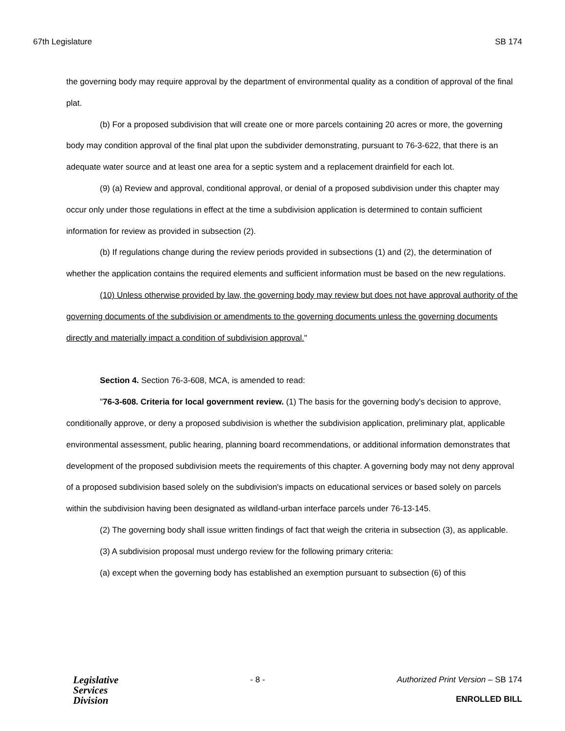67th Legislature SB 174
the governing body may require approval by the department of environmental quality as a condition of approval of the final plat.
(b) For a proposed subdivision that will create one or more parcels containing 20 acres or more, the governing body may condition approval of the final plat upon the subdivider demonstrating, pursuant to 76-3-622, that there is an adequate water source and at least one area for a septic system and a replacement drainfield for each lot.
(9) (a) Review and approval, conditional approval, or denial of a proposed subdivision under this chapter may occur only under those regulations in effect at the time a subdivision application is determined to contain sufficient information for review as provided in subsection (2).
(b) If regulations change during the review periods provided in subsections (1) and (2), the determination of whether the application contains the required elements and sufficient information must be based on the new regulations.
(10) Unless otherwise provided by law, the governing body may review but does not have approval authority of the governing documents of the subdivision or amendments to the governing documents unless the governing documents directly and materially impact a condition of subdivision approval."
Section 4. Section 76-3-608, MCA, is amended to read:
"76-3-608. Criteria for local government review. (1) The basis for the governing body's decision to approve, conditionally approve, or deny a proposed subdivision is whether the subdivision application, preliminary plat, applicable environmental assessment, public hearing, planning board recommendations, or additional information demonstrates that development of the proposed subdivision meets the requirements of this chapter. A governing body may not deny approval of a proposed subdivision based solely on the subdivision's impacts on educational services or based solely on parcels within the subdivision having been designated as wildland-urban interface parcels under 76-13-145.
(2) The governing body shall issue written findings of fact that weigh the criteria in subsection (3), as applicable.
(3) A subdivision proposal must undergo review for the following primary criteria:
(a) except when the governing body has established an exemption pursuant to subsection (6) of this
Legislative
Services
Division
- 8 - Authorized Print Version – SB 174
ENROLLED BILL